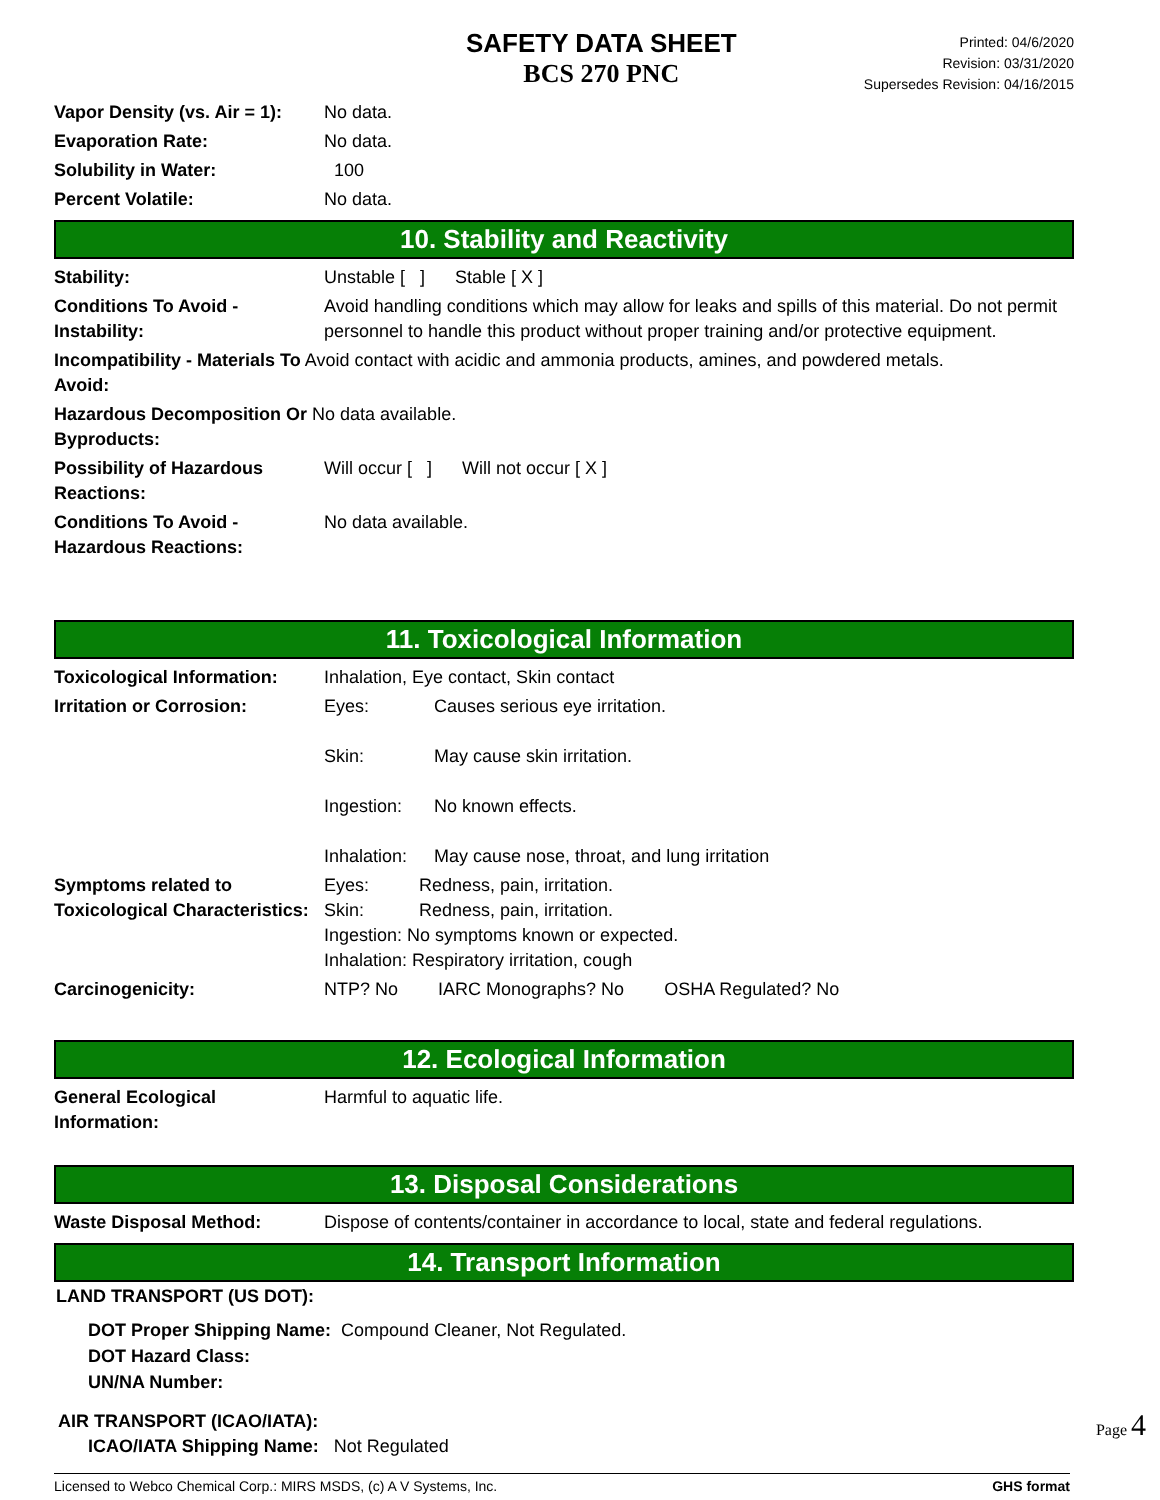SAFETY DATA SHEET
BCS 270 PNC
Printed: 04/6/2020
Revision: 03/31/2020
Supersedes Revision: 04/16/2015
| Vapor Density (vs. Air = 1): | No data. |
| Evaporation Rate: | No data. |
| Solubility in Water: | 100 |
| Percent Volatile: | No data. |
10. Stability and Reactivity
| Stability: | Unstable [ ] Stable [ X ] |
| Conditions To Avoid - Instability: | Avoid handling conditions which may allow for leaks and spills of this material. Do not permit personnel to handle this product without proper training and/or protective equipment. |
| Incompatibility - Materials To Avoid contact with acidic and ammonia products, amines, and powdered metals. Avoid: | |
| Hazardous Decomposition Or No data available. Byproducts: | |
| Possibility of Hazardous Reactions: | Will occur [ ] Will not occur [ X ] |
| Conditions To Avoid - Hazardous Reactions: | No data available. |
11. Toxicological Information
| Toxicological Information: | Inhalation, Eye contact, Skin contact |
| Irritation or Corrosion: | Eyes: Causes serious eye irritation. Skin: May cause skin irritation. Ingestion: No known effects. Inhalation: May cause nose, throat, and lung irritation |
| Symptoms related to Toxicological Characteristics: | Eyes: Redness, pain, irritation. Skin: Redness, pain, irritation. Ingestion: No symptoms known or expected. Inhalation: Respiratory irritation, cough |
| Carcinogenicity: | NTP? No IARC Monographs? No OSHA Regulated? No |
12. Ecological Information
| General Ecological Information: | Harmful to aquatic life. |
13. Disposal Considerations
| Waste Disposal Method: | Dispose of contents/container in accordance to local, state and federal regulations. |
14. Transport Information
LAND TRANSPORT (US DOT):
DOT Proper Shipping Name: Compound Cleaner, Not Regulated.
DOT Hazard Class:
UN/NA Number:
AIR TRANSPORT (ICAO/IATA):
ICAO/IATA Shipping Name: Not Regulated
Licensed to Webco Chemical Corp.: MIRS MSDS, (c) A V Systems, Inc. GHS format
Page 4